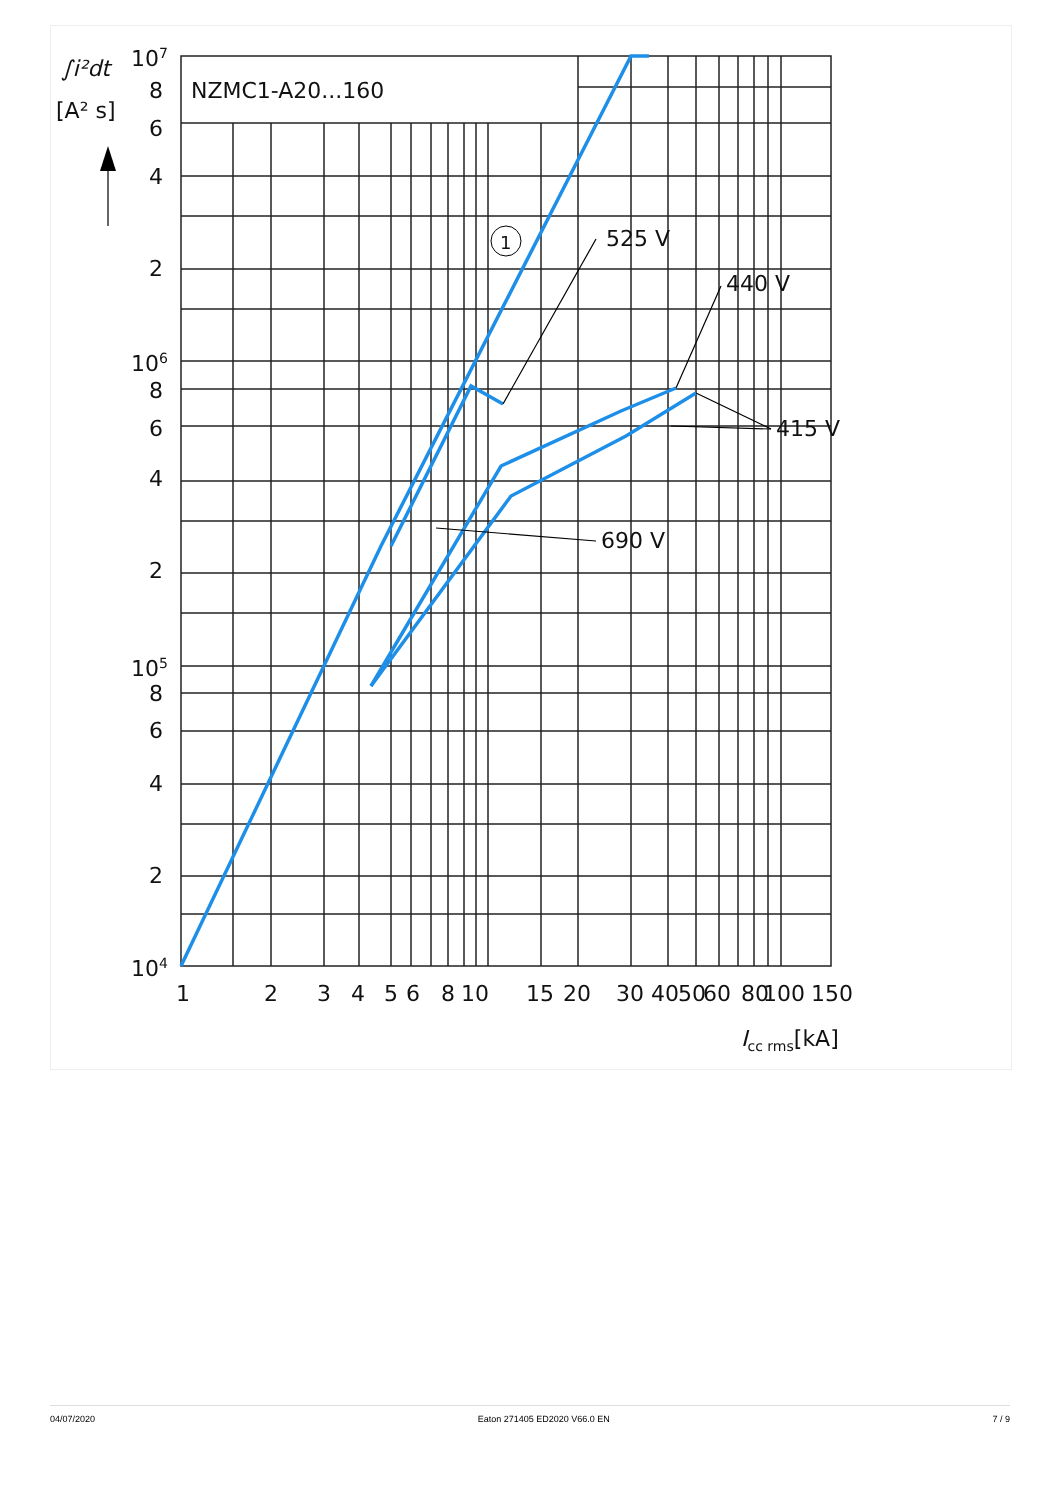∫i²dt
[A² s]
NZMC1-A20...160
1
525 V
440 V
415 V
690 V
107
8
6
4
2
106
8
6
4
2
105
8
6
4
2
104
1
2
3
4
5
6
8
10
15
20
30
40
50
60
80
100
150
Icc rms[kA]
04/07/2020 Eaton 271405 ED2020 V66.0 EN 7 / 9